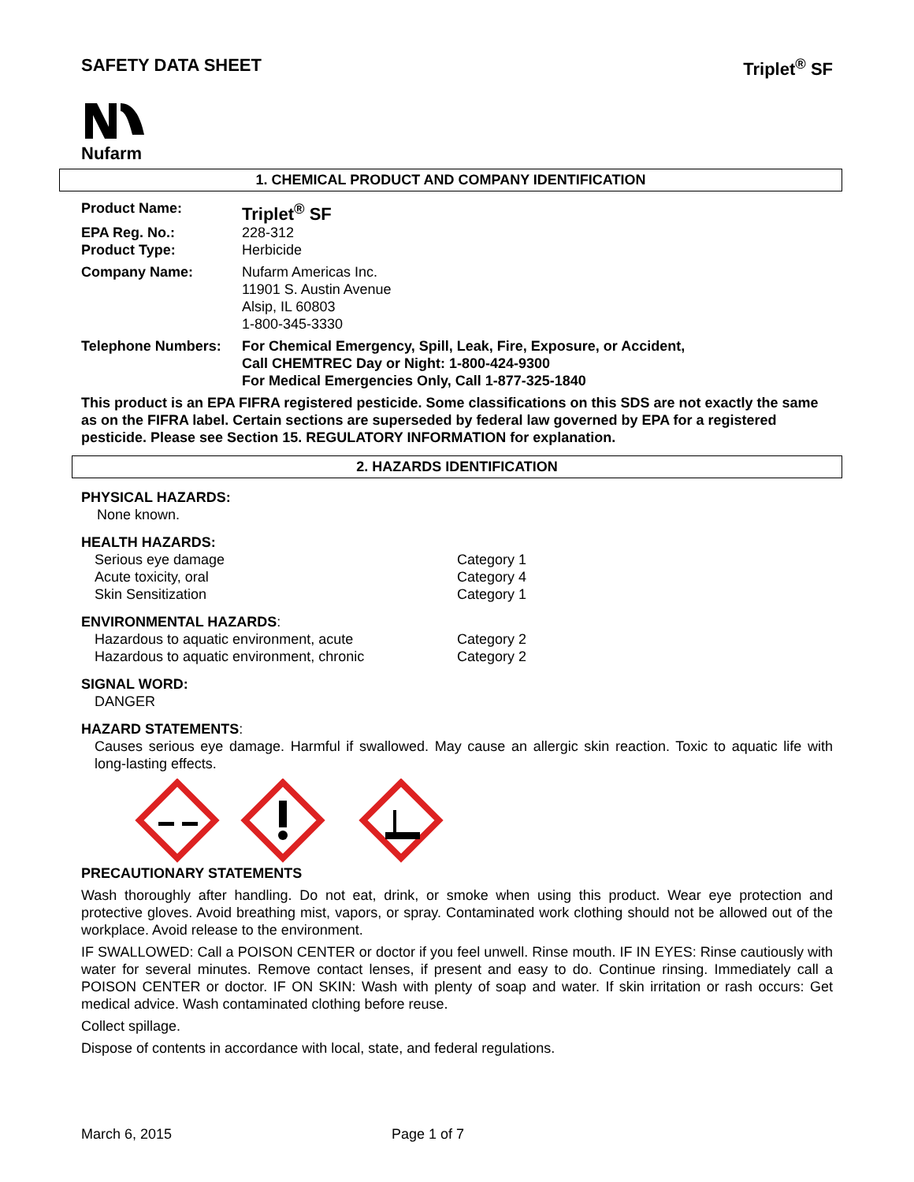SAFETY DATA SHEET Triplet<sup>®</sup> SF
Nufarm
1. CHEMICAL PRODUCT AND COMPANY IDENTIFICATION
| Product Name: | Triplet<sup>®</sup> SF |
| EPA Reg. No.: | 228-312 |
| Product Type: | Herbicide |
| Company Name: | Nufarm Americas Inc. 11901 S. Austin Avenue Alsip, IL 60803 1-800-345-3330 |
| Telephone Numbers: | For Chemical Emergency, Spill, Leak, Fire, Exposure, or Accident, Call CHEMTREC Day or Night: 1-800-424-9300 For Medical Emergencies Only, Call 1-877-325-1840 |
This product is an EPA FIFRA registered pesticide. Some classifications on this SDS are not exactly the same as on the FIFRA label. Certain sections are superseded by federal law governed by EPA for a registered pesticide. Please see Section 15. REGULATORY INFORMATION for explanation.
2. HAZARDS IDENTIFICATION
PHYSICAL HAZARDS:
None known.
HEALTH HAZARDS:
| Serious eye damage | Category 1 |
| Acute toxicity, oral | Category 4 |
| Skin Sensitization | Category 1 |
ENVIRONMENTAL HAZARDS:
| Hazardous to aquatic environment, acute | Category 2 |
| Hazardous to aquatic environment, chronic | Category 2 |
SIGNAL WORD:
DANGER
HAZARD STATEMENTS:
Causes serious eye damage. Harmful if swallowed. May cause an allergic skin reaction. Toxic to aquatic life with long-lasting effects.
PRECAUTIONARY STATEMENTS
Wash thoroughly after handling. Do not eat, drink, or smoke when using this product. Wear eye protection and protective gloves. Avoid breathing mist, vapors, or spray. Contaminated work clothing should not be allowed out of the workplace. Avoid release to the environment.
IF SWALLOWED: Call a POISON CENTER or doctor if you feel unwell. Rinse mouth. IF IN EYES: Rinse cautiously with water for several minutes. Remove contact lenses, if present and easy to do. Continue rinsing. Immediately call a POISON CENTER or doctor. IF ON SKIN: Wash with plenty of soap and water. If skin irritation or rash occurs: Get medical advice. Wash contaminated clothing before reuse.
Collect spillage.
Dispose of contents in accordance with local, state, and federal regulations.
March 6, 2015 Page 1 of 7